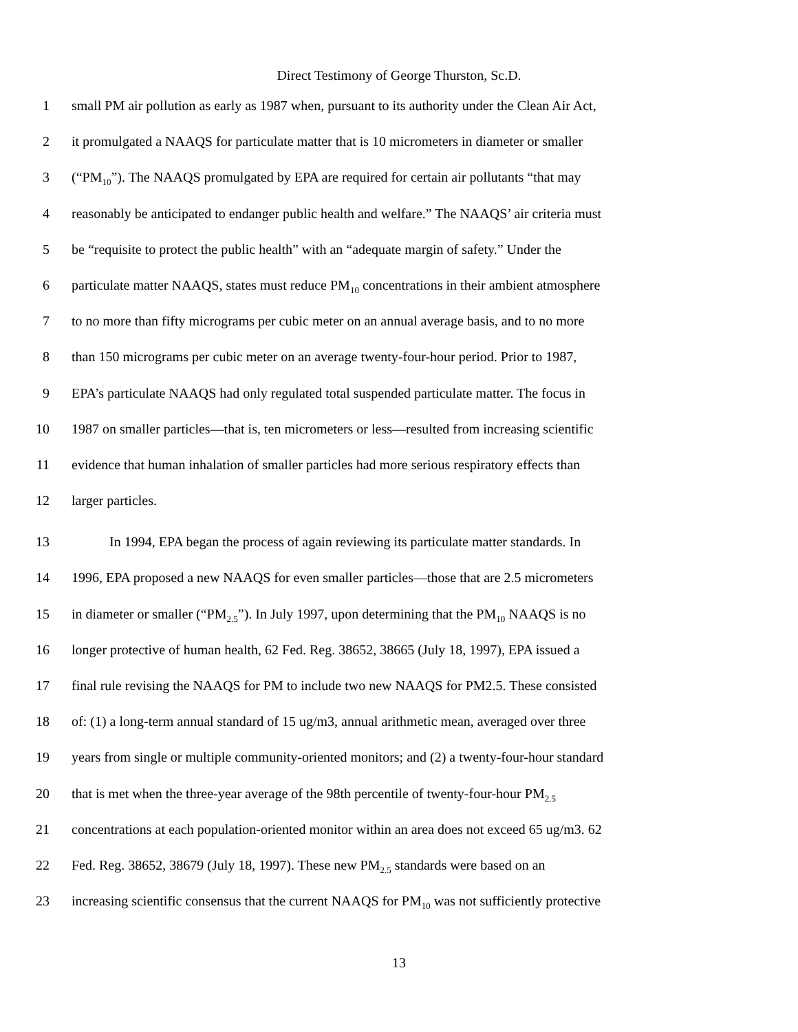Direct Testimony of George Thurston, Sc.D.
1 small PM air pollution as early as 1987 when, pursuant to its authority under the Clean Air Act,
2 it promulgated a NAAQS for particulate matter that is 10 micrometers in diameter or smaller
3 (“PM<sub>10</sub>”). The NAAQS promulgated by EPA are required for certain air pollutants “that may
4 reasonably be anticipated to endanger public health and welfare.” The NAAQS’ air criteria must
5 be “requisite to protect the public health” with an “adequate margin of safety.” Under the
6 particulate matter NAAQS, states must reduce PM<sub>10</sub> concentrations in their ambient atmosphere
7 to no more than fifty micrograms per cubic meter on an annual average basis, and to no more
8 than 150 micrograms per cubic meter on an average twenty-four-hour period. Prior to 1987,
9 EPA’s particulate NAAQS had only regulated total suspended particulate matter. The focus in
10 1987 on smaller particles—that is, ten micrometers or less—resulted from increasing scientific
11 evidence that human inhalation of smaller particles had more serious respiratory effects than
12 larger particles.
13 In 1994, EPA began the process of again reviewing its particulate matter standards. In
14 1996, EPA proposed a new NAAQS for even smaller particles—those that are 2.5 micrometers
15 in diameter or smaller (“PM<sub>2.5</sub>”). In July 1997, upon determining that the PM<sub>10</sub> NAAQS is no
16 longer protective of human health, 62 Fed. Reg. 38652, 38665 (July 18, 1997), EPA issued a
17 final rule revising the NAAQS for PM to include two new NAAQS for PM2.5. These consisted
18 of: (1) a long-term annual standard of 15 ug/m3, annual arithmetic mean, averaged over three
19 years from single or multiple community-oriented monitors; and (2) a twenty-four-hour standard
20 that is met when the three-year average of the 98th percentile of twenty-four-hour PM<sub>2.5</sub>
21 concentrations at each population-oriented monitor within an area does not exceed 65 ug/m3. 62
22 Fed. Reg. 38652, 38679 (July 18, 1997). These new PM<sub>2.5</sub> standards were based on an
23 increasing scientific consensus that the current NAAQS for PM<sub>10</sub> was not sufficiently protective
13